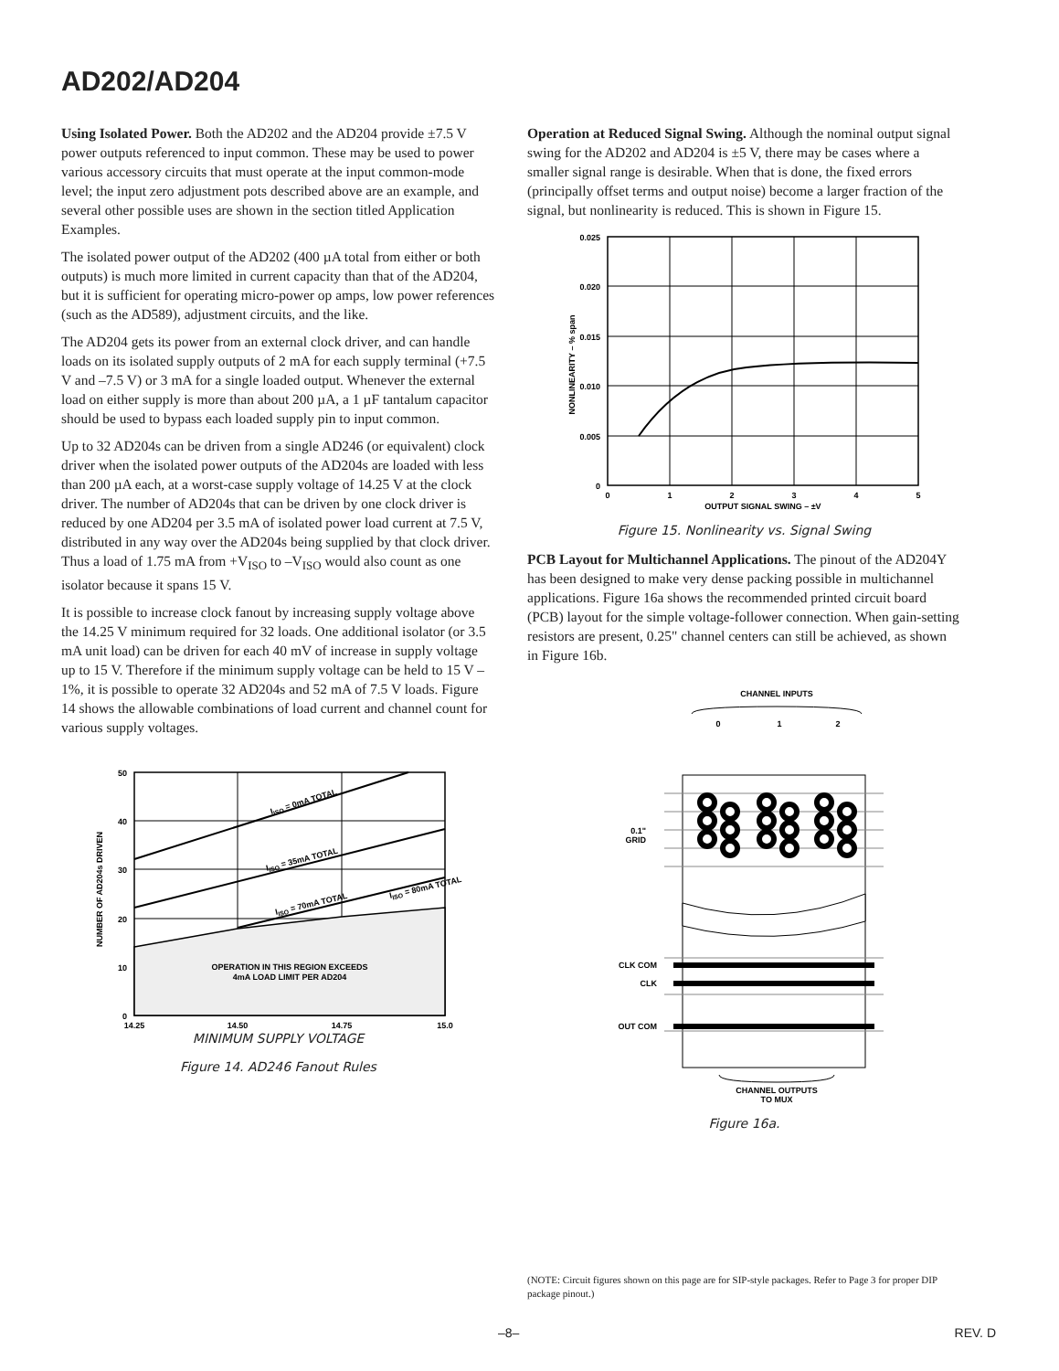AD202/AD204
Using Isolated Power. Both the AD202 and the AD204 provide ±7.5 V power outputs referenced to input common. These may be used to power various accessory circuits that must operate at the input common-mode level; the input zero adjustment pots described above are an example, and several other possible uses are shown in the section titled Application Examples.
The isolated power output of the AD202 (400 µA total from either or both outputs) is much more limited in current capacity than that of the AD204, but it is sufficient for operating micro-power op amps, low power references (such as the AD589), adjustment circuits, and the like.
The AD204 gets its power from an external clock driver, and can handle loads on its isolated supply outputs of 2 mA for each supply terminal (+7.5 V and –7.5 V) or 3 mA for a single loaded output. Whenever the external load on either supply is more than about 200 µA, a 1 µF tantalum capacitor should be used to bypass each loaded supply pin to input common.
Up to 32 AD204s can be driven from a single AD246 (or equivalent) clock driver when the isolated power outputs of the AD204s are loaded with less than 200 µA each, at a worst-case supply voltage of 14.25 V at the clock driver. The number of AD204s that can be driven by one clock driver is reduced by one AD204 per 3.5 mA of isolated power load current at 7.5 V, distributed in any way over the AD204s being supplied by that clock driver. Thus a load of 1.75 mA from +V<sub>ISO</sub> to –V<sub>ISO</sub> would also count as one isolator because it spans 15 V.
It is possible to increase clock fanout by increasing supply voltage above the 14.25 V minimum required for 32 loads. One additional isolator (or 3.5 mA unit load) can be driven for each 40 mV of increase in supply voltage up to 15 V. Therefore if the minimum supply voltage can be held to 15 V – 1%, it is possible to operate 32 AD204s and 52 mA of 7.5 V loads. Figure 14 shows the allowable combinations of load current and channel count for various supply voltages.
50
40
30
20
10
0
14.25
14.50
14.75
15.0
OPERATION IN THIS REGION EXCEEDS
4mA LOAD LIMIT PER AD204
IISO = 0mA TOTAL
IISO = 35mA TOTAL
IISO = 70mA TOTAL
IISO = 80mA TOTAL
NUMBER OF AD204s DRIVEN
MINIMUM SUPPLY VOLTAGE
Figure 14. AD246 Fanout Rules
Operation at Reduced Signal Swing. Although the nominal output signal swing for the AD202 and AD204 is ±5 V, there may be cases where a smaller signal range is desirable. When that is done, the fixed errors (principally offset terms and output noise) become a larger fraction of the signal, but nonlinearity is reduced. This is shown in Figure 15.
0.025
0.020
0.015
0.010
0.005
0
0
1
2
3
4
5
OUTPUT SIGNAL SWING – ±V
NONLINEARITY – % span
Figure 15. Nonlinearity vs. Signal Swing
PCB Layout for Multichannel Applications. The pinout of the AD204Y has been designed to make very dense packing possible in multichannel applications. Figure 16a shows the recommended printed circuit board (PCB) layout for the simple voltage-follower connection. When gain-setting resistors are present, 0.25" channel centers can still be achieved, as shown in Figure 16b.
CHANNEL INPUTS
0
1
2
CLK COM
CLK
OUT COM
0.1"
GRID
CHANNEL OUTPUTS
TO MUX
Figure 16a.
(NOTE: Circuit figures shown on this page are for SIP-style packages. Refer to Page 3 for proper DIP package pinout.)
–8– REV. D